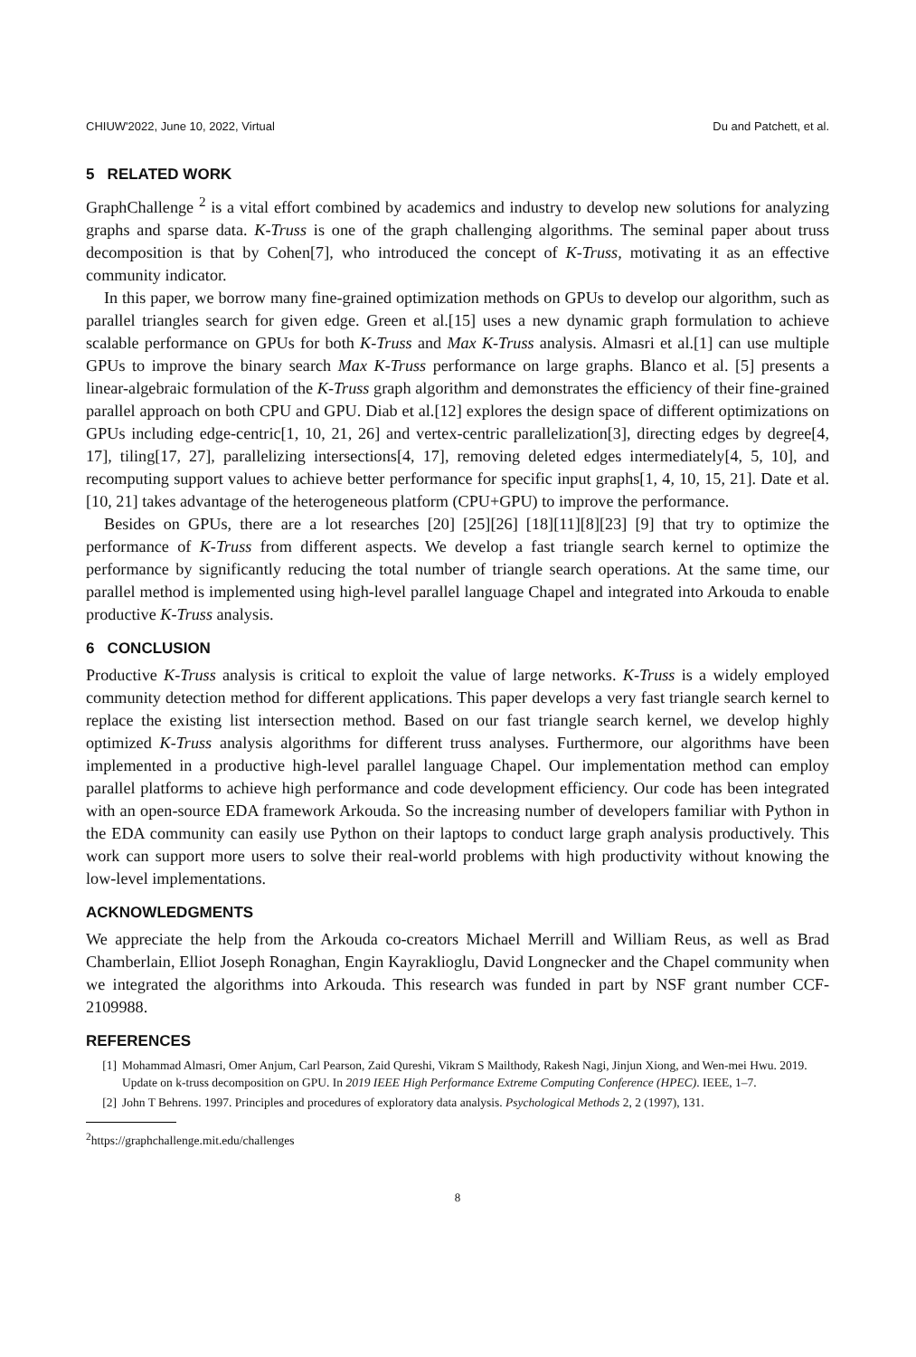CHIUW'2022, June 10, 2022, Virtual Du and Patchett, et al.
5 RELATED WORK
GraphChallenge <sup>2</sup> is a vital effort combined by academics and industry to develop new solutions for analyzing graphs and sparse data. K-Truss is one of the graph challenging algorithms. The seminal paper about truss decomposition is that by Cohen[7], who introduced the concept of K-Truss, motivating it as an effective community indicator.
In this paper, we borrow many fine-grained optimization methods on GPUs to develop our algorithm, such as parallel triangles search for given edge. Green et al.[15] uses a new dynamic graph formulation to achieve scalable performance on GPUs for both K-Truss and Max K-Truss analysis. Almasri et al.[1] can use multiple GPUs to improve the binary search Max K-Truss performance on large graphs. Blanco et al. [5] presents a linear-algebraic formulation of the K-Truss graph algorithm and demonstrates the efficiency of their fine-grained parallel approach on both CPU and GPU. Diab et al.[12] explores the design space of different optimizations on GPUs including edge-centric[1, 10, 21, 26] and vertex-centric parallelization[3], directing edges by degree[4, 17], tiling[17, 27], parallelizing intersections[4, 17], removing deleted edges intermediately[4, 5, 10], and recomputing support values to achieve better performance for specific input graphs[1, 4, 10, 15, 21]. Date et al. [10, 21] takes advantage of the heterogeneous platform (CPU+GPU) to improve the performance.
Besides on GPUs, there are a lot researches [20] [25][26] [18][11][8][23] [9] that try to optimize the performance of K-Truss from different aspects. We develop a fast triangle search kernel to optimize the performance by significantly reducing the total number of triangle search operations. At the same time, our parallel method is implemented using high-level parallel language Chapel and integrated into Arkouda to enable productive K-Truss analysis.
6 CONCLUSION
Productive K-Truss analysis is critical to exploit the value of large networks. K-Truss is a widely employed community detection method for different applications. This paper develops a very fast triangle search kernel to replace the existing list intersection method. Based on our fast triangle search kernel, we develop highly optimized K-Truss analysis algorithms for different truss analyses. Furthermore, our algorithms have been implemented in a productive high-level parallel language Chapel. Our implementation method can employ parallel platforms to achieve high performance and code development efficiency. Our code has been integrated with an open-source EDA framework Arkouda. So the increasing number of developers familiar with Python in the EDA community can easily use Python on their laptops to conduct large graph analysis productively. This work can support more users to solve their real-world problems with high productivity without knowing the low-level implementations.
ACKNOWLEDGMENTS
We appreciate the help from the Arkouda co-creators Michael Merrill and William Reus, as well as Brad Chamberlain, Elliot Joseph Ronaghan, Engin Kayraklioglu, David Longnecker and the Chapel community when we integrated the algorithms into Arkouda. This research was funded in part by NSF grant number CCF-2109988.
REFERENCES
[1] Mohammad Almasri, Omer Anjum, Carl Pearson, Zaid Qureshi, Vikram S Mailthody, Rakesh Nagi, Jinjun Xiong, and Wen-mei Hwu. 2019. Update on k-truss decomposition on GPU. In 2019 IEEE High Performance Extreme Computing Conference (HPEC). IEEE, 1–7.
[2] John T Behrens. 1997. Principles and procedures of exploratory data analysis. Psychological Methods 2, 2 (1997), 131.
<sup>2</sup> https://graphchallenge.mit.edu/challenges
8